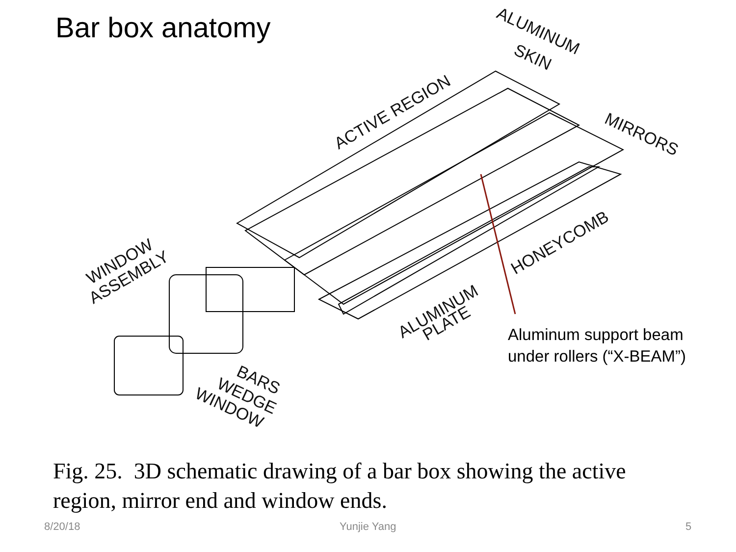Bar box anatomy
ALUMINUM
SKIN
ACTIVE REGION
MIRRORS
WINDOW
ASSEMBLY
HONEYCOMB
ALUMINUM
PLATE
BARS
WEDGE
WINDOW
Aluminum support beam
under rollers (“X-BEAM”)
Fig. 25. 3D schematic drawing of a bar box showing the active region, mirror end and window ends.
8/20/18 Yunjie Yang 5